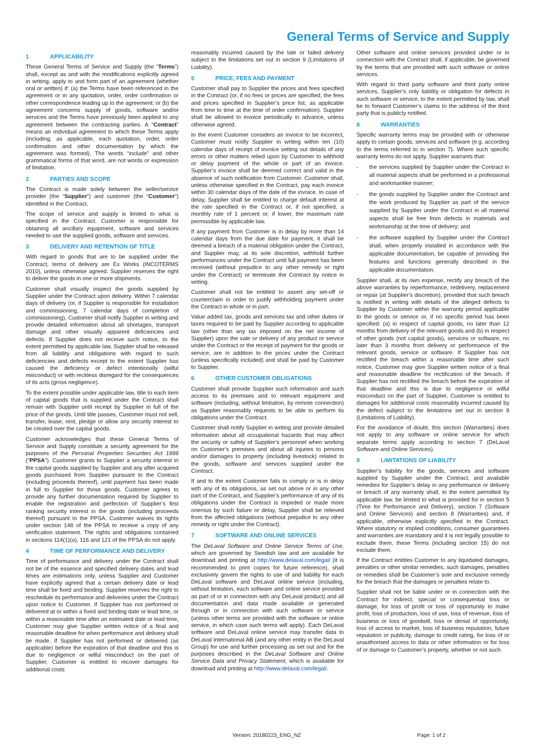General Terms of Service and Supply
1 APPLICABILITY
These General Terms of Service and Supply (the “Terms”) shall, except as and with the modifications explicitly agreed in writing, apply to and form part of an agreement (whether oral or written) if: (a) the Terms have been referenced in the agreement or in any quotation, order, order confirmation or other correspondence leading up to the agreement; or (b) the agreement concerns supply of goods, software and/or services and the Terms have previously been applied to any agreement between the contracting parties. A “Contract” means an individual agreement to which these Terms apply (including, as applicable, each quotation, order, order confirmation and other documentation by which the agreement was formed). The words “include” and other grammatical forms of that word, are not words or expression of limitation.
2 PARTIES AND SCOPE
The Contract is made solely between the seller/service provider (the “Supplier”) and customer (the “Customer”) identified in the Contract.
The scope of service and supply is limited to what is specified in the Contract. Customer is responsible for obtaining all ancillary equipment, software and services needed to use the supplied goods, software and services.
3 DELIVERY AND RETENTION OF TITLE
With regard to goods that are to be supplied under the Contract, terms of delivery are Ex Works (INCOTERMS 2010), unless otherwise agreed. Supplier reserves the right to deliver the goods in one or more shipments.
Customer shall visually inspect the goods supplied by Supplier under the Contract upon delivery. Within 7 calendar days of delivery (or, if Supplier is responsible for installation and commissioning, 7 calendar days of completion of commissioning), Customer shall notify Supplier in writing and provide detailed information about all shortages, transport damage and other visually apparent deficiencies and defects. If Supplier does not receive such notice, to the extent permitted by applicable law, Supplier shall be released from all liability and obligations with regard to such deficiencies and defects except to the extent Supplier has caused the deficiency or defect intentionally (wilful misconduct) or with reckless disregard for the consequences of its acts (gross negligence).
To the extent possible under applicable law, title to each item of capital goods that is supplied under the Contract shall remain with Supplier until receipt by Supplier in full of the price of the goods. Until title passes, Customer must not sell, transfer, lease, rent, pledge or allow any security interest to be created over the capital goods.
Customer acknowledges that these General Terms of Service and Supply constitute a security agreement for the purposes of the Personal Properties Securities Act 1999 (“PPSA”). Customer grants to Supplier a security interest in the capital goods supplied by Supplier and any after acquired goods purchased from Supplier pursuant to the Contract (including proceeds thereof), until payment has been made in full to Supplier for those goods. Customer agrees to provide any further documentation required by Supplier to enable the registration and perfection of Supplier’s first ranking security interest in the goods (including proceeds thereof) pursuant to the PPSA. Customer waives its rights under section 148 of the PPSA to receive a copy of any verification statement. The rights and obligations contained in sections 114(1)(a), 116 and 121 of the PPSA do not apply.
4 TIME OF PERFORMANCE AND DELIVERY
Time of performance and delivery under the Contract shall not be of the essence and specified delivery dates and lead times are estimations only, unless Supplier and Customer have explicitly agreed that a certain delivery date or lead time shall be fixed and binding. Supplier reserves the right to reschedule its performance and deliveries under the Contract upon notice to Customer. If Supplier has not performed or delivered at or within a fixed and binding date or lead time, or within a reasonable time after an estimated date or lead time, Customer may give Supplier written notice of a final and reasonable deadline for when performance and delivery shall be made. If Supplier has not performed or delivered (as applicable) before the expiration of that deadline and this is due to negligence or wilful misconduct on the part of Supplier, Customer is entitled to recover damages for additional costs
reasonably incurred caused by the late or failed delivery subject to the limitations set out in section 9 (Limitations of Liability).
5 PRICE, FEES AND PAYMENT
Customer shall pay to Supplier the prices and fees specified in the Contract (or, if no fees or prices are specified, the fees and prices specified in Supplier’s price list, as applicable from time to time at the time of order confirmation). Supplier shall be allowed to invoice periodically in advance, unless otherwise agreed.
In the event Customer considers an invoice to be incorrect, Customer must notify Supplier in writing within ten (10) calendar days of receipt of invoice setting out details of any errors or other matters relied upon by Customer to withhold or delay payment of the whole or part of an invoice. Supplier’s invoice shall be deemed correct and valid in the absence of such notification from Customer. Customer shall, unless otherwise specified in the Contract, pay each invoice within 30 calendar days of the date of the invoice. In case of delay, Supplier shall be entitled to charge default interest at the rate specified in the Contract or, if not specified, a monthly rate of 1 percent or, if lower, the maximum rate permissible by applicable law.
If any payment from Customer is in delay by more than 14 calendar days from the due date for payment, it shall be deemed a breach of a material obligation under the Contract, and Supplier may, at its sole discretion, withhold further performances under the Contract until full payment has been received (without prejudice to any other remedy or right under the Contract) or terminate the Contract by notice in writing.
Customer shall not be entitled to assert any set-off or counterclaim in order to justify withholding payment under the Contract in whole or in part.
Value added tax, goods and services tax and other duties or taxes required to be paid by Supplier according to applicable law (other than any tax imposed on the net income of Supplier) upon the sale or delivery of any product or service under the Contract or the receipt of payment for the goods or service, are in addition to the prices under the Contract (unless specifically included) and shall be paid by Customer to Supplier.
6 OTHER CUSTOMER OBLIGATIONS
Customer shall provide Supplier such information and such access to its premises and to relevant equipment and software (including, without limitation, by remote connection) as Supplier reasonably requests to be able to perform its obligations under the Contract.
Customer shall notify Supplier in writing and provide detailed information about all occupational hazards that may affect the security or safety of Supplier’s personnel when working on Customer’s premises and about all injuries to persons and/or damages to property (including livestock) related to the goods, software and services supplied under the Contract.
If and to the extent Customer fails to comply or is in delay with any of its obligations, as set out above or in any other part of the Contract, and Supplier’s performance of any of its obligations under the Contract is impeded or made more onerous by such failure or delay, Supplier shall be relieved from the affected obligations (without prejudice to any other remedy or right under the Contract).
7 SOFTWARE AND ONLINE SERVICES
The DeLaval Software and Online Service Terms of Use, which are governed by Swedish law and are available for download and printing at http://www.delaval.com/legal/ (it is recommended to print copies for future reference), shall exclusively govern the rights to use of and liability for each DeLaval software and DeLaval online service (including, without limitation, each software and online service provided as part of or in connection with any DeLaval product) and all documentation and data made available or generated through or in connection with such software or service (unless other terms are provided with the software or online service, in which case such terms will apply). Each DeLaval software and DeLaval online service may transfer data to DeLaval International AB (and any other entity in the DeLaval Group) for use and further processing as set out and for the purposes described in the DeLaval Software and Online Service Data and Privacy Statement, which is available for download and printing at http://www.delaval.com/legal/.
Other software and online services provided under or in connection with the Contract shall, if applicable, be governed by the terms that are provided with such software or online services.
With regard to third party software and third party online services, Supplier’s only liability or obligation for defects in such software or service, to the extent permitted by law, shall be to forward Customer’s claims to the address of the third party that is publicly notified.
8 WARRANTIES
Specific warranty terms may be provided with or otherwise apply to certain goods, services and software (e.g. according to the terms referred to in section 7). Where such specific warranty terms do not apply, Supplier warrants that:
- the services supplied by Supplier under the Contract in all material aspects shall be performed in a professional and workmanlike manner;
- the goods supplied by Supplier under the Contract and the work produced by Supplier as part of the service supplied by Supplier under the Contract in all material aspects shall be free from defects in materials and workmanship at the time of delivery; and
- the software supplied by Supplier under the Contract shall, when properly installed in accordance with the applicable documentation, be capable of providing the features and functions generally described in the applicable documentation.
Supplier shall, at its own expense, rectify any breach of the above warranties by reperformance, redelivery, replacement or repair (at Supplier’s discretion), provided that such breach is notified in writing with details of the alleged defects to Supplier by Customer within the warranty period applicable to the goods or service or, if no specific period has been specified: (a) in respect of capital goods, no later than 12 months from delivery of the relevant goods and (b) in respect of other goods (not capital goods), services or software, no later than 3 months from delivery or performance of the relevant goods, service or software. If Supplier has not rectified the breach within a reasonable time after such notice, Customer may give Supplier written notice of a final and reasonable deadline for rectification of the breach. If Supplier has not rectified the breach before the expiration of that deadline and this is due to negligence or wilful misconduct on the part of Supplier, Customer is entitled to damages for additional costs reasonably incurred caused by the defect subject to the limitations set out in section 9 (Limitations of Liability).
For the avoidance of doubt, this section (Warranties) does not apply to any software or online service for which separate terms apply according to section 7 (DeLaval Software and Online Services).
9 LIMITATIONS OF LIABILITY
Supplier’s liability for the goods, services and software supplied by Supplier under the Contract, and available remedies for Supplier’s delay in any performance or delivery or breach of any warranty shall, to the extent permitted by applicable law, be limited to what is provided for in section 5 (Time for Performance and Delivery), section 7 (Software and Online Services) and section 8 (Warranties) and, if applicable, otherwise explicitly specified in the Contract. Where statutory or implied conditions, consumer guarantees and warranties are mandatory and it is not legally possible to exclude them, these Terms (including section 15) do not exclude them.
If the Contract entitles Customer to any liquidated damages, penalties or other similar remedies, such damages, penalties or remedies shall be Customer’s sole and exclusive remedy for the breach that the damages or penalties relate to.
Supplier shall not be liable under or in connection with the Contract for indirect, special or consequential loss or damage, for loss of profit or loss of opportunity to make profit, loss of production, loss of use, loss of revenue, loss of business or loss of goodwill, loss or denial of opportunity, loss of access to market, loss of business reputation, future reputation or publicity, damage to credit rating, for loss of or unauthorised access to data or other information or for loss of or damage to Customer’s property, whether or not such
Version: 20180223_ENG_NZ Page: 1 of 2